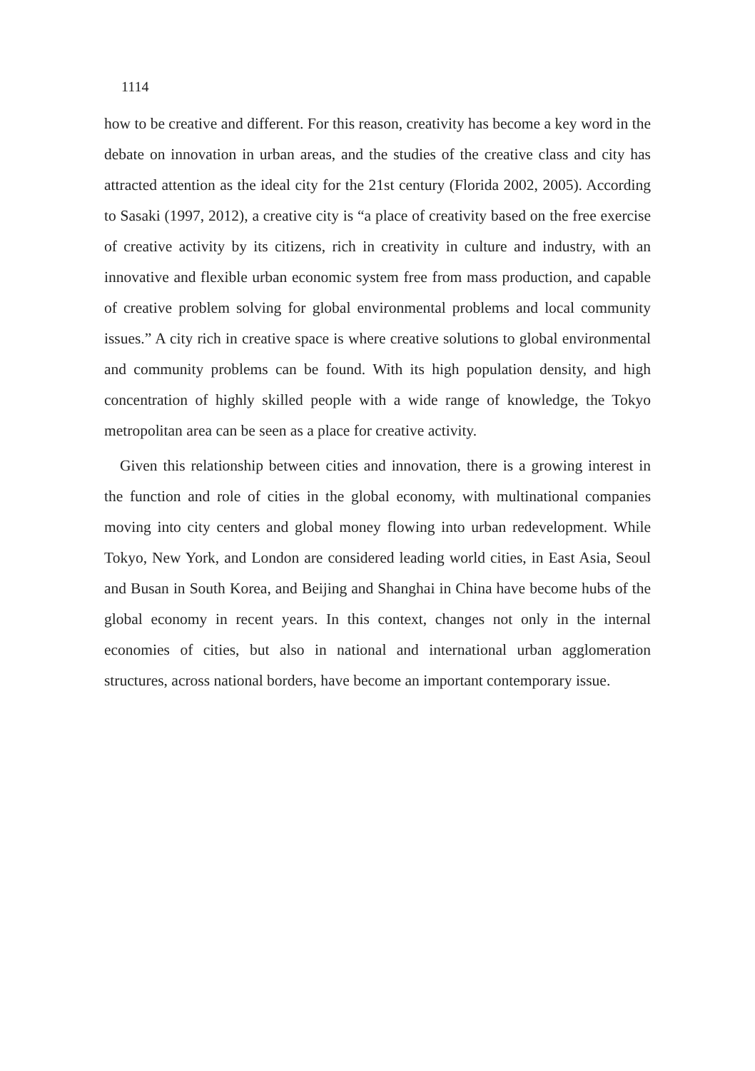1114
how to be creative and different. For this reason, creativity has become a key word in the debate on innovation in urban areas, and the studies of the creative class and city has attracted attention as the ideal city for the 21st century (Florida 2002, 2005). According to Sasaki (1997, 2012), a creative city is “a place of creativity based on the free exercise of creative activity by its citizens, rich in creativity in culture and industry, with an innovative and flexible urban economic system free from mass production, and capable of creative problem solving for global environmental problems and local community issues.” A city rich in creative space is where creative solutions to global environmental and community problems can be found. With its high population density, and high concentration of highly skilled people with a wide range of knowledge, the Tokyo metropolitan area can be seen as a place for creative activity.
Given this relationship between cities and innovation, there is a growing interest in the function and role of cities in the global economy, with multinational companies moving into city centers and global money flowing into urban redevelopment. While Tokyo, New York, and London are considered leading world cities, in East Asia, Seoul and Busan in South Korea, and Beijing and Shanghai in China have become hubs of the global economy in recent years. In this context, changes not only in the internal economies of cities, but also in national and international urban agglomeration structures, across national borders, have become an important contemporary issue.